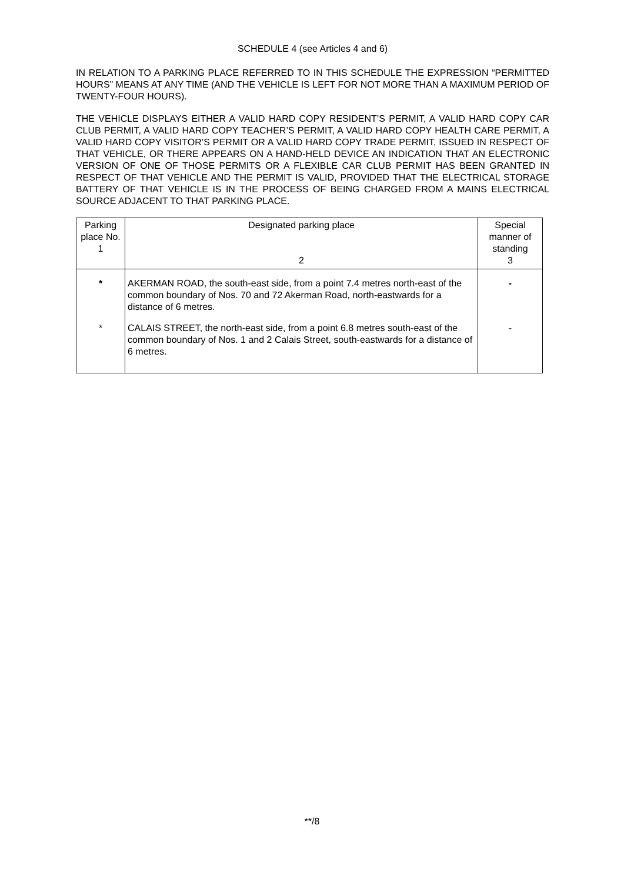SCHEDULE 4 (see Articles 4 and 6)
IN RELATION TO A PARKING PLACE REFERRED TO IN THIS SCHEDULE THE EXPRESSION “PERMITTED HOURS” MEANS AT ANY TIME (AND THE VEHICLE IS LEFT FOR NOT MORE THAN A MAXIMUM PERIOD OF TWENTY-FOUR HOURS).
THE VEHICLE DISPLAYS EITHER A VALID HARD COPY RESIDENT’S PERMIT, A VALID HARD COPY CAR CLUB PERMIT, A VALID HARD COPY TEACHER’S PERMIT, A VALID HARD COPY HEALTH CARE PERMIT, A VALID HARD COPY VISITOR’S PERMIT OR A VALID HARD COPY TRADE PERMIT, ISSUED IN RESPECT OF THAT VEHICLE, OR THERE APPEARS ON A HAND-HELD DEVICE AN INDICATION THAT AN ELECTRONIC VERSION OF ONE OF THOSE PERMITS OR A FLEXIBLE CAR CLUB PERMIT HAS BEEN GRANTED IN RESPECT OF THAT VEHICLE AND THE PERMIT IS VALID, PROVIDED THAT THE ELECTRICAL STORAGE BATTERY OF THAT VEHICLE IS IN THE PROCESS OF BEING CHARGED FROM A MAINS ELECTRICAL SOURCE ADJACENT TO THAT PARKING PLACE.
| Parking place No. 1 | Designated parking place 2 | Special manner of standing 3 |
| --- | --- | --- |
| * | AKERMAN ROAD, the south-east side, from a point 7.4 metres north-east of the common boundary of Nos. 70 and 72 Akerman Road, north-eastwards for a distance of 6 metres. | - |
| * | CALAIS STREET, the north-east side, from a point 6.8 metres south-east of the common boundary of Nos. 1 and 2 Calais Street, south-eastwards for a distance of 6 metres. | - |
**/8